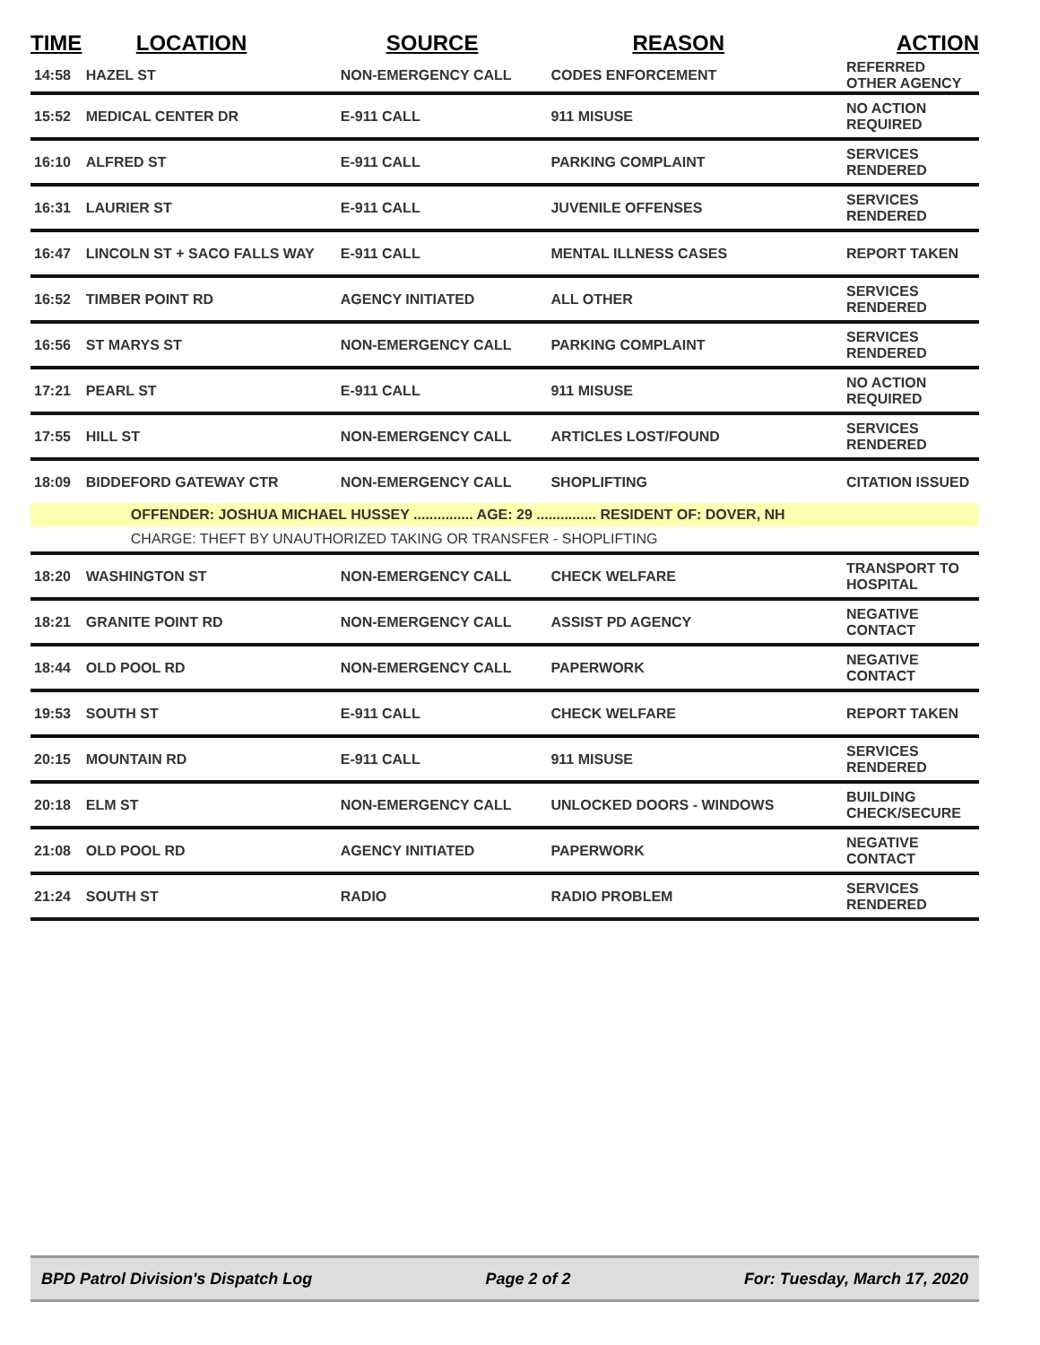| TIME | LOCATION | SOURCE | REASON | ACTION |
| --- | --- | --- | --- | --- |
| 14:58 | HAZEL ST | NON-EMERGENCY CALL | CODES ENFORCEMENT | REFERRED OTHER AGENCY |
| 15:52 | MEDICAL CENTER DR | E-911 CALL | 911 MISUSE | NO ACTION REQUIRED |
| 16:10 | ALFRED ST | E-911 CALL | PARKING COMPLAINT | SERVICES RENDERED |
| 16:31 | LAURIER ST | E-911 CALL | JUVENILE OFFENSES | SERVICES RENDERED |
| 16:47 | LINCOLN ST + SACO FALLS WAY | E-911 CALL | MENTAL ILLNESS CASES | REPORT TAKEN |
| 16:52 | TIMBER POINT RD | AGENCY INITIATED | ALL OTHER | SERVICES RENDERED |
| 16:56 | ST MARYS ST | NON-EMERGENCY CALL | PARKING COMPLAINT | SERVICES RENDERED |
| 17:21 | PEARL ST | E-911 CALL | 911 MISUSE | NO ACTION REQUIRED |
| 17:55 | HILL ST | NON-EMERGENCY CALL | ARTICLES LOST/FOUND | SERVICES RENDERED |
| 18:09 | BIDDEFORD GATEWAY CTR | NON-EMERGENCY CALL | SHOPLIFTING | CITATION ISSUED |
| | OFFENDER: JOSHUA MICHAEL HUSSEY ............... AGE: 29 ............... RESIDENT OF: DOVER, NH | | | |
| | CHARGE: THEFT BY UNAUTHORIZED TAKING OR TRANSFER - SHOPLIFTING | | | |
| 18:20 | WASHINGTON ST | NON-EMERGENCY CALL | CHECK WELFARE | TRANSPORT TO HOSPITAL |
| 18:21 | GRANITE POINT RD | NON-EMERGENCY CALL | ASSIST PD AGENCY | NEGATIVE CONTACT |
| 18:44 | OLD POOL RD | NON-EMERGENCY CALL | PAPERWORK | NEGATIVE CONTACT |
| 19:53 | SOUTH ST | E-911 CALL | CHECK WELFARE | REPORT TAKEN |
| 20:15 | MOUNTAIN RD | E-911 CALL | 911 MISUSE | SERVICES RENDERED |
| 20:18 | ELM ST | NON-EMERGENCY CALL | UNLOCKED DOORS - WINDOWS | BUILDING CHECK/SECURE |
| 21:08 | OLD POOL RD | AGENCY INITIATED | PAPERWORK | NEGATIVE CONTACT |
| 21:24 | SOUTH ST | RADIO | RADIO PROBLEM | SERVICES RENDERED |
BPD Patrol Division's Dispatch Log Page 2 of 2 For: Tuesday, March 17, 2020